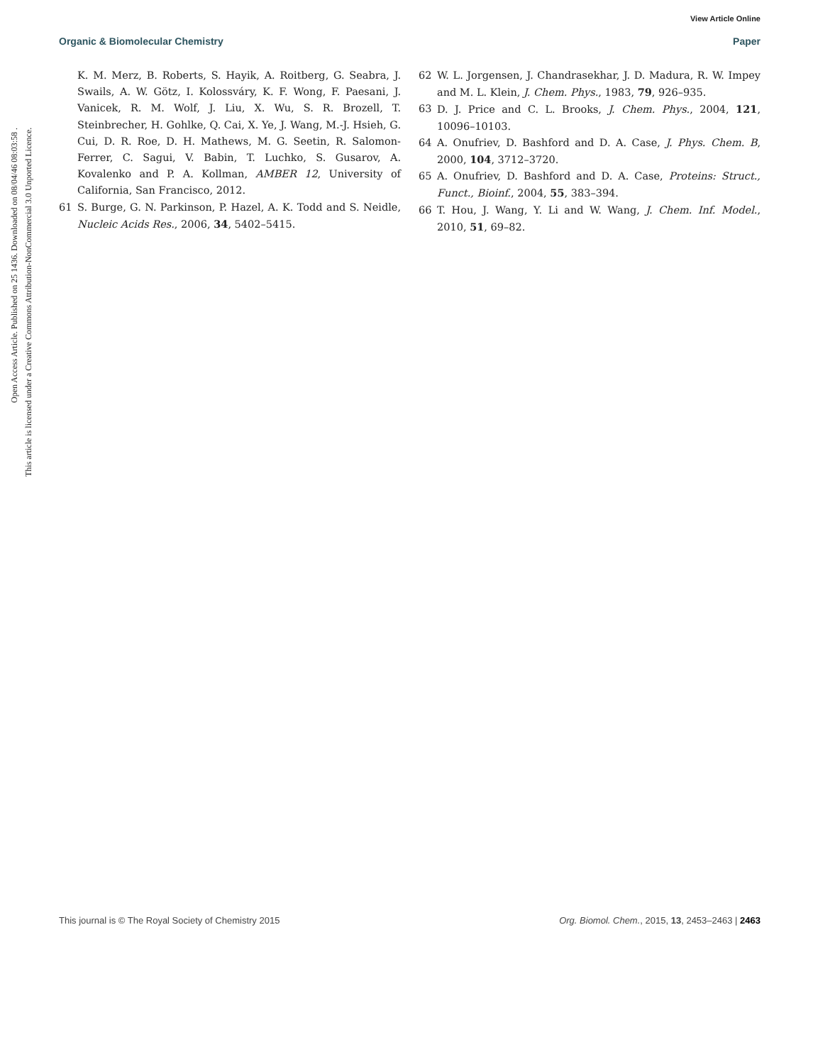View Article Online
Organic & Biomolecular Chemistry Paper
Open Access Article. Published on 25 1436. Downloaded on 08/04/46 08:03:58 .
This article is licensed under a Creative Commons Attribution-NonCommercial 3.0 Unported Licence.
K. M. Merz, B. Roberts, S. Hayik, A. Roitberg, G. Seabra, J. Swails, A. W. Götz, I. Kolossváry, K. F. Wong, F. Paesani, J. Vanicek, R. M. Wolf, J. Liu, X. Wu, S. R. Brozell, T. Steinbrecher, H. Gohlke, Q. Cai, X. Ye, J. Wang, M.-J. Hsieh, G. Cui, D. R. Roe, D. H. Mathews, M. G. Seetin, R. Salomon-Ferrer, C. Sagui, V. Babin, T. Luchko, S. Gusarov, A. Kovalenko and P. A. Kollman, AMBER 12, University of California, San Francisco, 2012.
61 S. Burge, G. N. Parkinson, P. Hazel, A. K. Todd and S. Neidle, Nucleic Acids Res., 2006, 34, 5402–5415.
62 W. L. Jorgensen, J. Chandrasekhar, J. D. Madura, R. W. Impey and M. L. Klein, J. Chem. Phys., 1983, 79, 926–935.
63 D. J. Price and C. L. Brooks, J. Chem. Phys., 2004, 121, 10096–10103.
64 A. Onufriev, D. Bashford and D. A. Case, J. Phys. Chem. B, 2000, 104, 3712–3720.
65 A. Onufriev, D. Bashford and D. A. Case, Proteins: Struct., Funct., Bioinf., 2004, 55, 383–394.
66 T. Hou, J. Wang, Y. Li and W. Wang, J. Chem. Inf. Model., 2010, 51, 69–82.
This journal is © The Royal Society of Chemistry 2015 Org. Biomol. Chem., 2015, 13, 2453–2463 | 2463